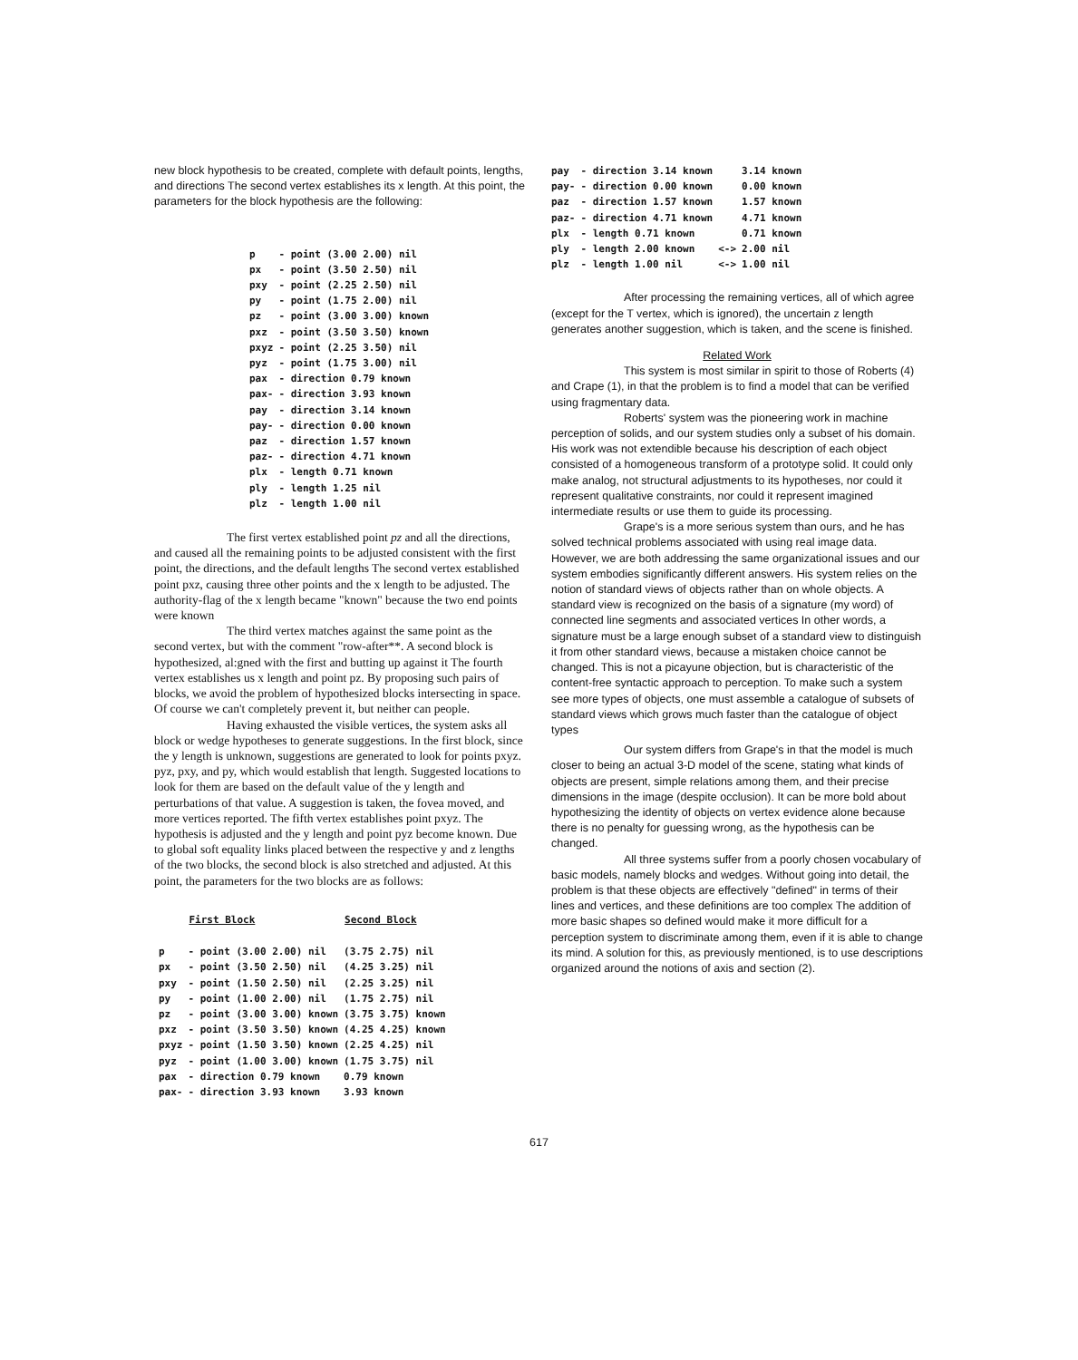new block hypothesis to be created, complete with default points, lengths, and directions The second vertex establishes its x length. At this point, the parameters for the block hypothesis are the following:
| p | - point (3.00 2.00) nil |
| px | - point (3.50 2.50) nil |
| pxy | - point (2.25 2.50) nil |
| py | - point (1.75 2.00) nil |
| pz | - point (3.00 3.00) known |
| pxz | - point (3.50 3.50) known |
| pxyz | - point (2.25 3.50) nil |
| pyz | - point (1.75 3.00) nil |
| pax | - direction 0.79 known |
| pax- | - direction 3.93 known |
| pay | - direction 3.14 known |
| pay- | - direction 0.00 known |
| paz | - direction 1.57 known |
| paz- | - direction 4.71 known |
| plx | - length 0.71 known |
| ply | - length 1.25 nil |
| plz | - length 1.00 nil |
The first vertex established point pz and all the directions, and caused all the remaining points to be adjusted consistent with the first point, the directions, and the default lengths The second vertex established point pxz, causing three other points and the x length to be adjusted. The authority-flag of the x length became "known" because the two end points were known
The third vertex matches against the same point as the second vertex, but with the comment "row-after**. A second block is hypothesized, al:gned with the first and butting up against it The fourth vertex establishes us x length and point pz. By proposing such pairs of blocks, we avoid the problem of hypothesized blocks intersecting in space. Of course we can't completely prevent it, but neither can people.
Having exhausted the visible vertices, the system asks all block or wedge hypotheses to generate suggestions. In the first block, since the y length is unknown, suggestions are generated to look for points pxyz. pyz, pxy, and py, which would establish that length. Suggested locations to look for them are based on the default value of the y length and perturbations of that value. A suggestion is taken, the fovea moved, and more vertices reported. The fifth vertex establishes point pxyz. The hypothesis is adjusted and the y length and point pyz become known. Due to global soft equality links placed between the respective y and z lengths of the two blocks, the second block is also stretched and adjusted. At this point, the parameters for the two blocks are as follows:
| | First Block | Second Block |
| --- | --- | --- |
| p | - point (3.00 2.00) nil | (3.75 2.75) nil |
| px | - point (3.50 2.50) nil | (4.25 3.25) nil |
| pxy | - point (1.50 2.50) nil | (2.25 3.25) nil |
| py | - point (1.00 2.00) nil | (1.75 2.75) nil |
| pz | - point (3.00 3.00) known | (3.75 3.75) known |
| pxz | - point (3.50 3.50) known | (4.25 4.25) known |
| pxyz | - point (1.50 3.50) known | (2.25 4.25) nil |
| pyz | - point (1.00 3.00) known | (1.75 3.75) nil |
| pax | - direction 0.79 known | 0.79 known |
| pax- | - direction 3.93 known | 3.93 known |
| pay | - direction 3.14 known | | 3.14 known |
| pay- | - direction 0.00 known | | 0.00 known |
| paz | - direction 1.57 known | | 1.57 known |
| paz- | - direction 4.71 known | | 4.71 known |
| plx | - length 0.71 known | | 0.71 known |
| ply | - length 2.00 known | <-> | 2.00 nil |
| plz | - length 1.00 nil | <-> | 1.00 nil |
After processing the remaining vertices, all of which agree (except for the T vertex, which is ignored), the uncertain z length generates another suggestion, which is taken, and the scene is finished.
Related Work
This system is most similar in spirit to those of Roberts (4) and Crape (1), in that the problem is to find a model that can be verified using fragmentary data.
Roberts' system was the pioneering work in machine perception of solids, and our system studies only a subset of his domain. His work was not extendible because his description of each object consisted of a homogeneous transform of a prototype solid. It could only make analog, not structural adjustments to its hypotheses, nor could it represent qualitative constraints, nor could it represent imagined intermediate results or use them to guide its processing.
Grape's is a more serious system than ours, and he has solved technical problems associated with using real image data. However, we are both addressing the same organizational issues and our system embodies significantly different answers. His system relies on the notion of standard views of objects rather than on whole objects. A standard view is recognized on the basis of a signature (my word) of connected line segments and associated vertices In other words, a signature must be a large enough subset of a standard view to distinguish it from other standard views, because a mistaken choice cannot be changed. This is not a picayune objection, but is characteristic of the content-free syntactic approach to perception. To make such a system see more types of objects, one must assemble a catalogue of subsets of standard views which grows much faster than the catalogue of object types
Our system differs from Grape's in that the model is much closer to being an actual 3-D model of the scene, stating what kinds of objects are present, simple relations among them, and their precise dimensions in the image (despite occlusion). It can be more bold about hypothesizing the identity of objects on vertex evidence alone because there is no penalty for guessing wrong, as the hypothesis can be changed.
All three systems suffer from a poorly chosen vocabulary of basic models, namely blocks and wedges. Without going into detail, the problem is that these objects are effectively "defined" in terms of their lines and vertices, and these definitions are too complex The addition of more basic shapes so defined would make it more difficult for a perception system to discriminate among them, even if it is able to change its mind. A solution for this, as previously mentioned, is to use descriptions organized around the notions of axis and section (2).
617